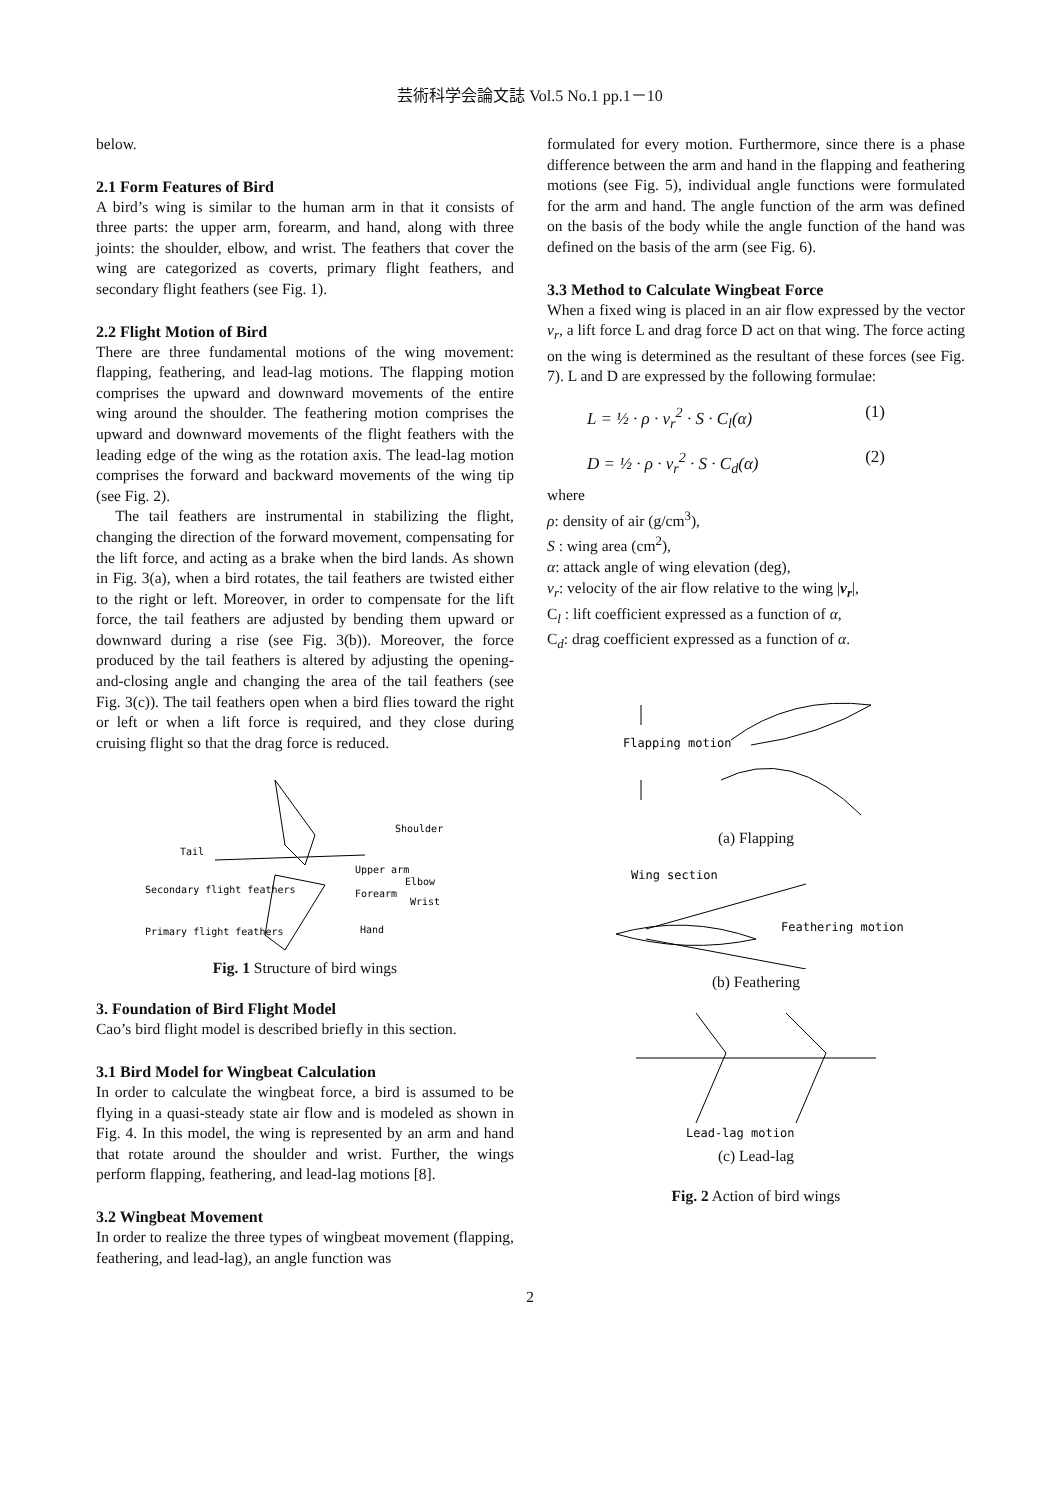芸術科学会論文誌 Vol.5 No.1 pp.1－10
below.
2.1 Form Features of Bird
A bird’s wing is similar to the human arm in that it consists of three parts: the upper arm, forearm, and hand, along with three joints: the shoulder, elbow, and wrist. The feathers that cover the wing are categorized as coverts, primary flight feathers, and secondary flight feathers (see Fig. 1).
2.2 Flight Motion of Bird
There are three fundamental motions of the wing movement: flapping, feathering, and lead-lag motions. The flapping motion comprises the upward and downward movements of the entire wing around the shoulder. The feathering motion comprises the upward and downward movements of the flight feathers with the leading edge of the wing as the rotation axis. The lead-lag motion comprises the forward and backward movements of the wing tip (see Fig. 2).
The tail feathers are instrumental in stabilizing the flight, changing the direction of the forward movement, compensating for the lift force, and acting as a brake when the bird lands. As shown in Fig. 3(a), when a bird rotates, the tail feathers are twisted either to the right or left. Moreover, in order to compensate for the lift force, the tail feathers are adjusted by bending them upward or downward during a rise (see Fig. 3(b)). Moreover, the force produced by the tail feathers is altered by adjusting the opening-and-closing angle and changing the area of the tail feathers (see Fig. 3(c)). The tail feathers open when a bird flies toward the right or left or when a lift force is required, and they close during cruising flight so that the drag force is reduced.
Shoulder
Tail
Upper arm
Elbow
Secondary flight feathers
Forearm
Wrist
Primary flight feathers
Hand
Fig. 1 Structure of bird wings
3. Foundation of Bird Flight Model
Cao’s bird flight model is described briefly in this section.
3.1 Bird Model for Wingbeat Calculation
In order to calculate the wingbeat force, a bird is assumed to be flying in a quasi-steady state air flow and is modeled as shown in Fig. 4. In this model, the wing is represented by an arm and hand that rotate around the shoulder and wrist. Further, the wings perform flapping, feathering, and lead-lag motions [8].
3.2 Wingbeat Movement
In order to realize the three types of wingbeat movement (flapping, feathering, and lead-lag), an angle function was
formulated for every motion. Furthermore, since there is a phase difference between the arm and hand in the flapping and feathering motions (see Fig. 5), individual angle functions were formulated for the arm and hand. The angle function of the arm was defined on the basis of the body while the angle function of the hand was defined on the basis of the arm (see Fig. 6).
3.3 Method to Calculate Wingbeat Force
When a fixed wing is placed in an air flow expressed by the vector v<sub>r</sub>, a lift force L and drag force D act on that wing. The force acting on the wing is determined as the resultant of these forces (see Fig. 7). L and D are expressed by the following formulae:
L = ½ · ρ · v<sub>r</sub><sup>2</sup> · S · C<sub>l</sub>(α) (1)
D = ½ · ρ · v<sub>r</sub><sup>2</sup> · S · C<sub>d</sub>(α) (2)
where
ρ: density of air (g/cm<sup>3</sup>),
S : wing area (cm<sup>2</sup>),
α: attack angle of wing elevation (deg),
v<sub>r</sub>: velocity of the air flow relative to the wing |v<sub>r</sub>|,
C<sub>l</sub> : lift coefficient expressed as a function of α,
C<sub>d</sub>: drag coefficient expressed as a function of α.
Flapping motion
(a) Flapping
Wing section
Feathering motion
(b) Feathering
Lead-lag motion
(c) Lead-lag
Fig. 2 Action of bird wings
2